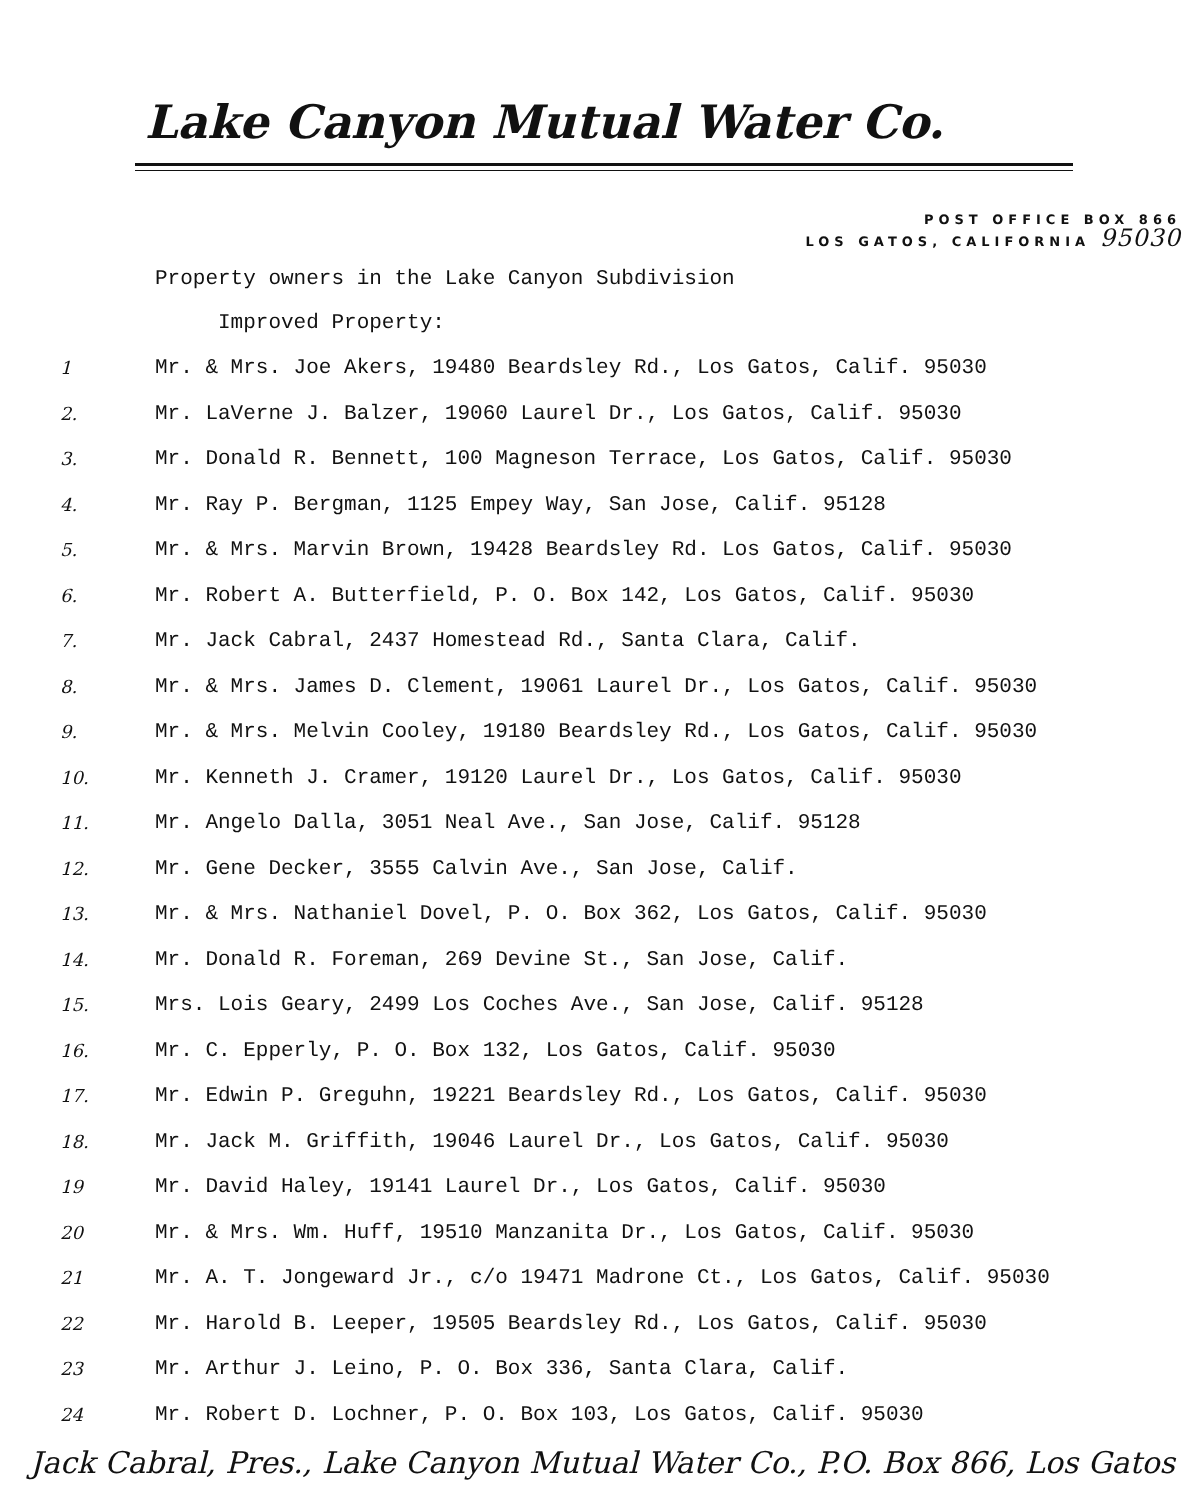Lake Canyon Mutual Water Co.
POST OFFICE BOX 866
LOS GATOS, CALIFORNIA 95030
Property owners in the Lake Canyon Subdivision
Improved Property:
1 Mr. & Mrs. Joe Akers, 19480 Beardsley Rd., Los Gatos, Calif. 95030
2. Mr. LaVerne J. Balzer, 19060 Laurel Dr., Los Gatos, Calif. 95030
3. Mr. Donald R. Bennett, 100 Magneson Terrace, Los Gatos, Calif. 95030
4. Mr. Ray P. Bergman, 1125 Empey Way, San Jose, Calif. 95128
5. Mr. & Mrs. Marvin Brown, 19428 Beardsley Rd. Los Gatos, Calif. 95030
6. Mr. Robert A. Butterfield, P. O. Box 142, Los Gatos, Calif. 95030
7. Mr. Jack Cabral, 2437 Homestead Rd., Santa Clara, Calif.
8. Mr. & Mrs. James D. Clement, 19061 Laurel Dr., Los Gatos, Calif. 95030
9. Mr. & Mrs. Melvin Cooley, 19180 Beardsley Rd., Los Gatos, Calif. 95030
10. Mr. Kenneth J. Cramer, 19120 Laurel Dr., Los Gatos, Calif. 95030
11. Mr. Angelo Dalla, 3051 Neal Ave., San Jose, Calif. 95128
12. Mr. Gene Decker, 3555 Calvin Ave., San Jose, Calif.
13. Mr. & Mrs. Nathaniel Dovel, P. O. Box 362, Los Gatos, Calif. 95030
14. Mr. Donald R. Foreman, 269 Devine St., San Jose, Calif.
15. Mrs. Lois Geary, 2499 Los Coches Ave., San Jose, Calif. 95128
16. Mr. C. Epperly, P. O. Box 132, Los Gatos, Calif. 95030
17. Mr. Edwin P. Greguhn, 19221 Beardsley Rd., Los Gatos, Calif. 95030
18. Mr. Jack M. Griffith, 19046 Laurel Dr., Los Gatos, Calif. 95030
19 Mr. David Haley, 19141 Laurel Dr., Los Gatos, Calif. 95030
20 Mr. & Mrs. Wm. Huff, 19510 Manzanita Dr., Los Gatos, Calif. 95030
21 Mr. A. T. Jongeward Jr., c/o 19471 Madrone Ct., Los Gatos, Calif. 95030
22 Mr. Harold B. Leeper, 19505 Beardsley Rd., Los Gatos, Calif. 95030
23 Mr. Arthur J. Leino, P. O. Box 336, Santa Clara, Calif.
24 Mr. Robert D. Lochner, P. O. Box 103, Los Gatos, Calif. 95030
Jack Cabral, Pres., Lake Canyon Mutual Water Co., P.O. Box 866, Los Gatos